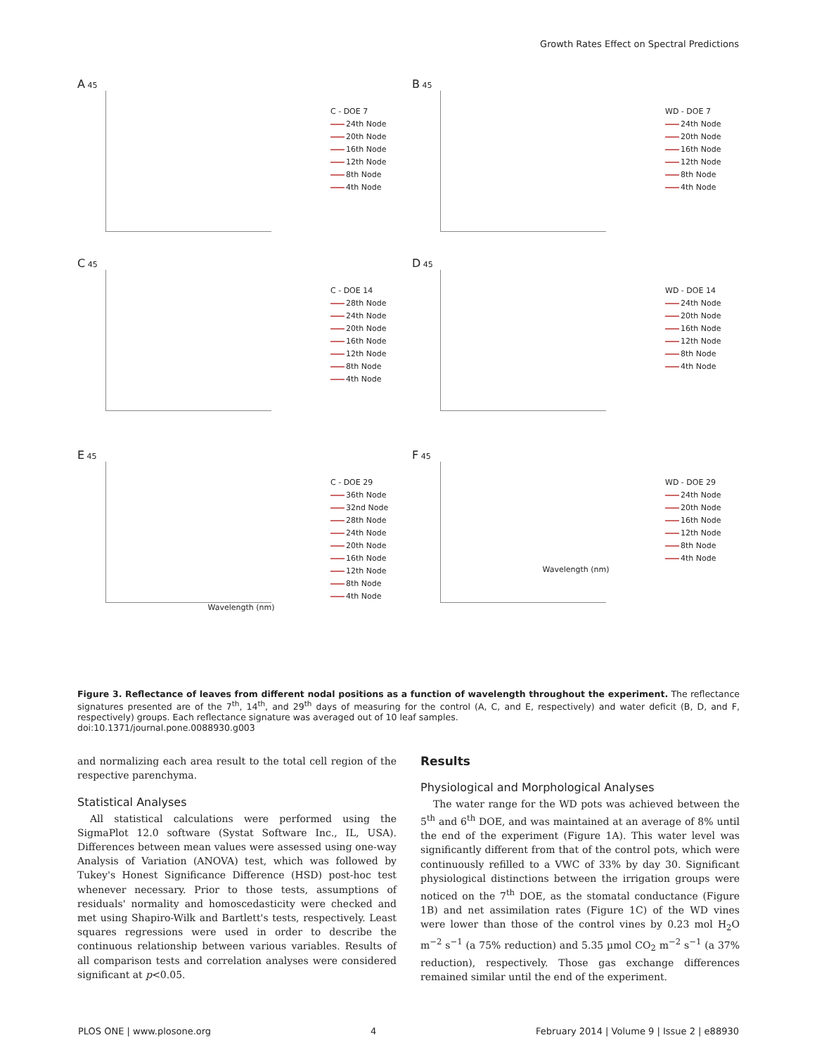Growth Rates Effect on Spectral Predictions
A 45
C - DOE 7
24th Node
20th Node
16th Node
12th Node
8th Node
4th Node
B 45
WD - DOE 7
24th Node
20th Node
16th Node
12th Node
8th Node
4th Node
C 45
C - DOE 14
28th Node
24th Node
20th Node
16th Node
12th Node
8th Node
4th Node
D 45
WD - DOE 14
24th Node
20th Node
16th Node
12th Node
8th Node
4th Node
E 45
C - DOE 29
36th Node
32nd Node
28th Node
24th Node
20th Node
16th Node
12th Node
8th Node
4th Node
Wavelength (nm)
F 45
WD - DOE 29
24th Node
20th Node
16th Node
12th Node
8th Node
4th Node
Wavelength (nm)
Figure 3. Reflectance of leaves from different nodal positions as a function of wavelength throughout the experiment. The reflectance signatures presented are of the 7<sup>th</sup>, 14<sup>th</sup>, and 29<sup>th</sup> days of measuring for the control (A, C, and E, respectively) and water deficit (B, D, and F, respectively) groups. Each reflectance signature was averaged out of 10 leaf samples.
doi:10.1371/journal.pone.0088930.g003
and normalizing each area result to the total cell region of the respective parenchyma.
Statistical Analyses
All statistical calculations were performed using the SigmaPlot 12.0 software (Systat Software Inc., IL, USA). Differences between mean values were assessed using one-way Analysis of Variation (ANOVA) test, which was followed by Tukey's Honest Significance Difference (HSD) post-hoc test whenever necessary. Prior to those tests, assumptions of residuals' normality and homoscedasticity were checked and met using Shapiro-Wilk and Bartlett's tests, respectively. Least squares regressions were used in order to describe the continuous relationship between various variables. Results of all comparison tests and correlation analyses were considered significant at p<0.05.
Results
Physiological and Morphological Analyses
The water range for the WD pots was achieved between the 5<sup>th</sup> and 6<sup>th</sup> DOE, and was maintained at an average of 8% until the end of the experiment (Figure 1A). This water level was significantly different from that of the control pots, which were continuously refilled to a VWC of 33% by day 30. Significant physiological distinctions between the irrigation groups were noticed on the 7<sup>th</sup> DOE, as the stomatal conductance (Figure 1B) and net assimilation rates (Figure 1C) of the WD vines were lower than those of the control vines by 0.23 mol H<sub>2</sub>O m<sup>−2</sup> s<sup>−1</sup> (a 75% reduction) and 5.35 µmol CO<sub>2</sub> m<sup>−2</sup> s<sup>−1</sup> (a 37% reduction), respectively. Those gas exchange differences remained similar until the end of the experiment.
PLOS ONE | www.plosone.org 4 February 2014 | Volume 9 | Issue 2 | e88930